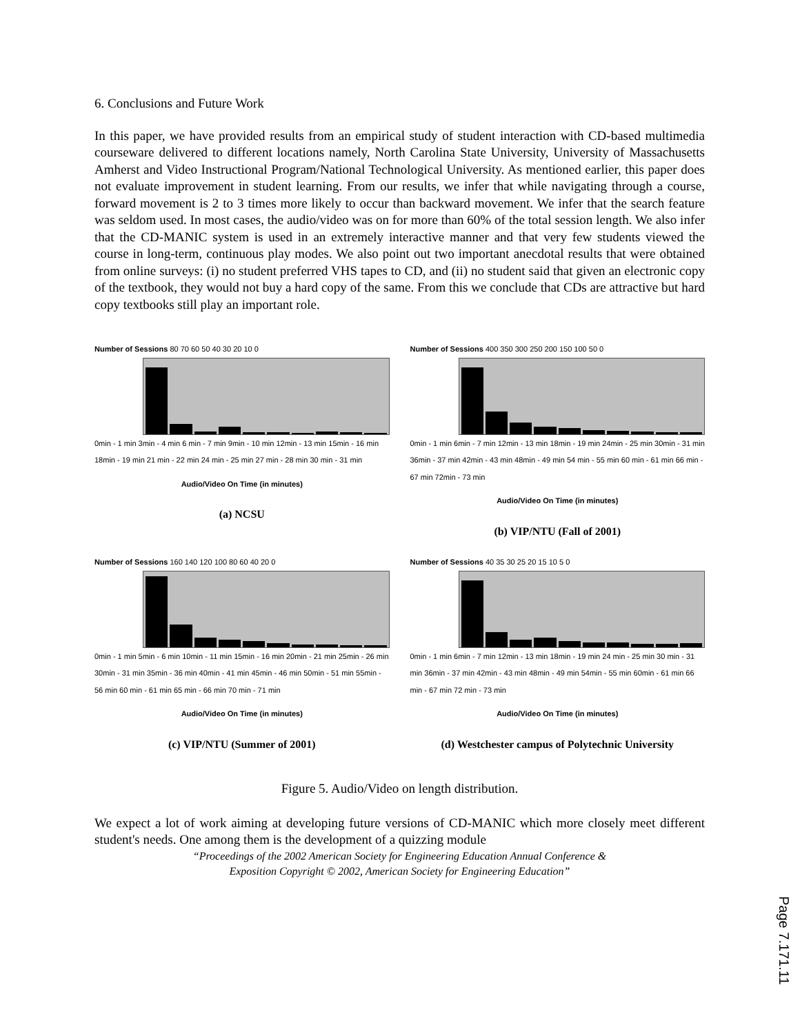6. Conclusions and Future Work
In this paper, we have provided results from an empirical study of student interaction with CD-based multimedia courseware delivered to different locations namely, North Carolina State University, University of Massachusetts Amherst and Video Instructional Program/National Technological University. As mentioned earlier, this paper does not evaluate improvement in student learning. From our results, we infer that while navigating through a course, forward movement is 2 to 3 times more likely to occur than backward movement. We infer that the search feature was seldom used. In most cases, the audio/video was on for more than 60% of the total session length. We also infer that the CD-MANIC system is used in an extremely interactive manner and that very few students viewed the course in long-term, continuous play modes. We also point out two important anecdotal results that were obtained from online surveys: (i) no student preferred VHS tapes to CD, and (ii) no student said that given an electronic copy of the textbook, they would not buy a hard copy of the same. From this we conclude that CDs are attractive but hard copy textbooks still play an important role.
Number of Sessions 80 70 60 50 40 30 20 10 0
0min - 1 min 3min - 4 min 6 min - 7 min 9min - 10 min 12min - 13 min 15min - 16 min 18min - 19 min 21 min - 22 min 24 min - 25 min 27 min - 28 min 30 min - 31 min
Audio/Video On Time (in minutes)
(a) NCSU
Number of Sessions 400 350 300 250 200 150 100 50 0
0min - 1 min 6min - 7 min 12min - 13 min 18min - 19 min 24min - 25 min 30min - 31 min 36min - 37 min 42min - 43 min 48min - 49 min 54 min - 55 min 60 min - 61 min 66 min - 67 min 72min - 73 min
Audio/Video On Time (in minutes)
(b) VIP/NTU (Fall of 2001)
Number of Sessions 160 140 120 100 80 60 40 20 0
0min - 1 min 5min - 6 min 10min - 11 min 15min - 16 min 20min - 21 min 25min - 26 min 30min - 31 min 35min - 36 min 40min - 41 min 45min - 46 min 50min - 51 min 55min - 56 min 60 min - 61 min 65 min - 66 min 70 min - 71 min
Audio/Video On Time (in minutes)
(c) VIP/NTU (Summer of 2001)
Number of Sessions 40 35 30 25 20 15 10 5 0
0min - 1 min 6min - 7 min 12min - 13 min 18min - 19 min 24 min - 25 min 30 min - 31 min 36min - 37 min 42min - 43 min 48min - 49 min 54min - 55 min 60min - 61 min 66 min - 67 min 72 min - 73 min
Audio/Video On Time (in minutes)
(d) Westchester campus of Polytechnic University
Figure 5. Audio/Video on length distribution.
We expect a lot of work aiming at developing future versions of CD-MANIC which more closely meet different student's needs. One among them is the development of a quizzing module
“Proceedings of the 2002 American Society for Engineering Education Annual Conference &
Exposition Copyright © 2002, American Society for Engineering Education”
Page 7.171.11